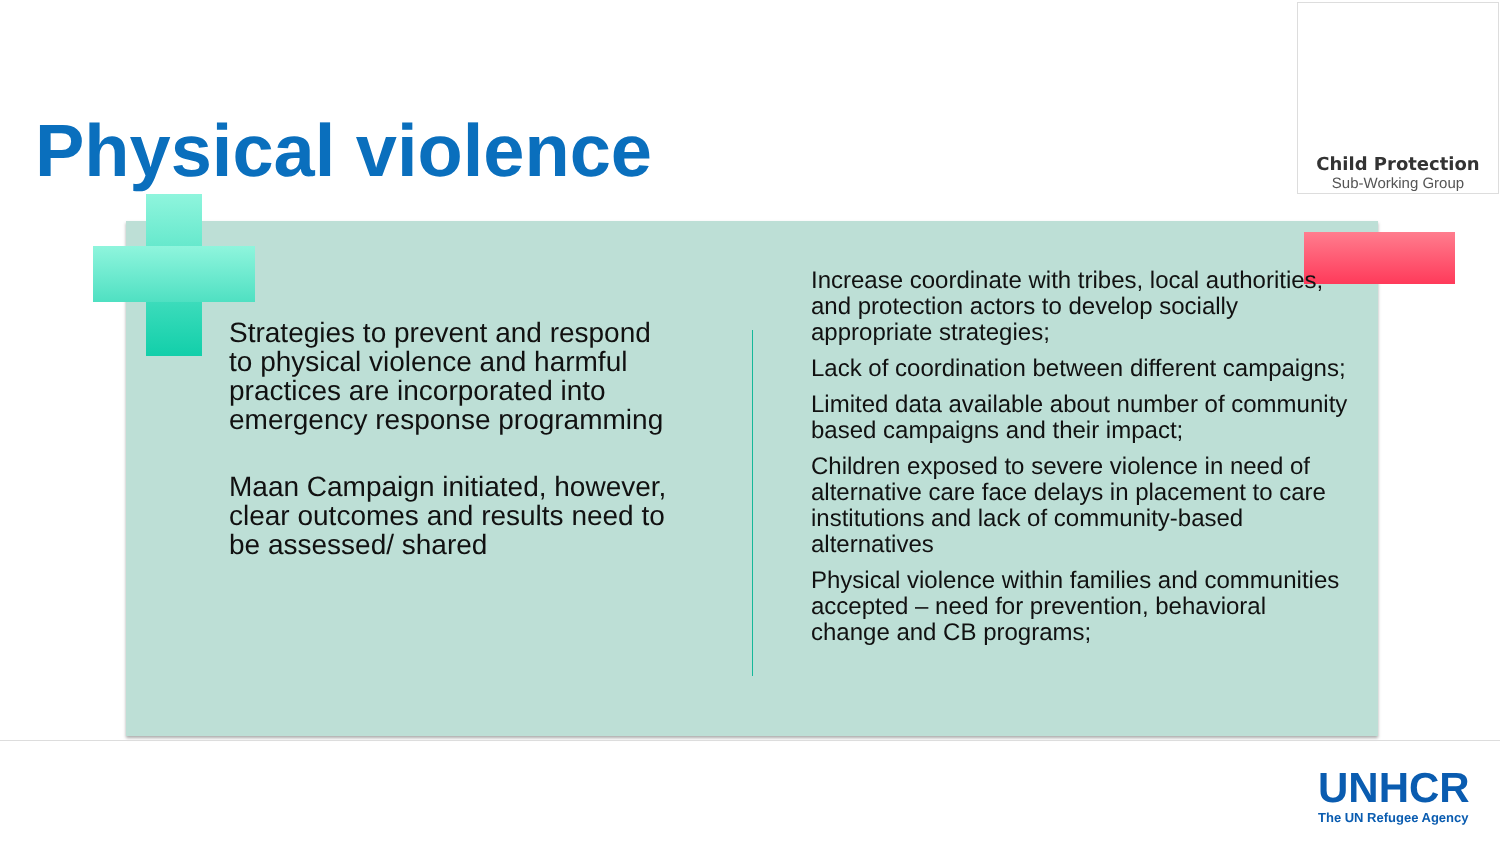Child Protection
Sub-Working Group
Physical violence
Strategies to prevent and respond to physical violence and harmful practices are incorporated into emergency response programming
Maan Campaign initiated, however, clear outcomes and results need to be assessed/ shared
Increase coordinate with tribes, local authorities, and protection actors to develop socially appropriate strategies;
Lack of coordination between different campaigns;
Limited data available about number of community based campaigns and their impact;
Children exposed to severe violence in need of alternative care face delays in placement to care institutions and lack of community-based alternatives
Physical violence within families and communities accepted – need for prevention, behavioral change and CB programs;
UNHCR
The UN Refugee Agency